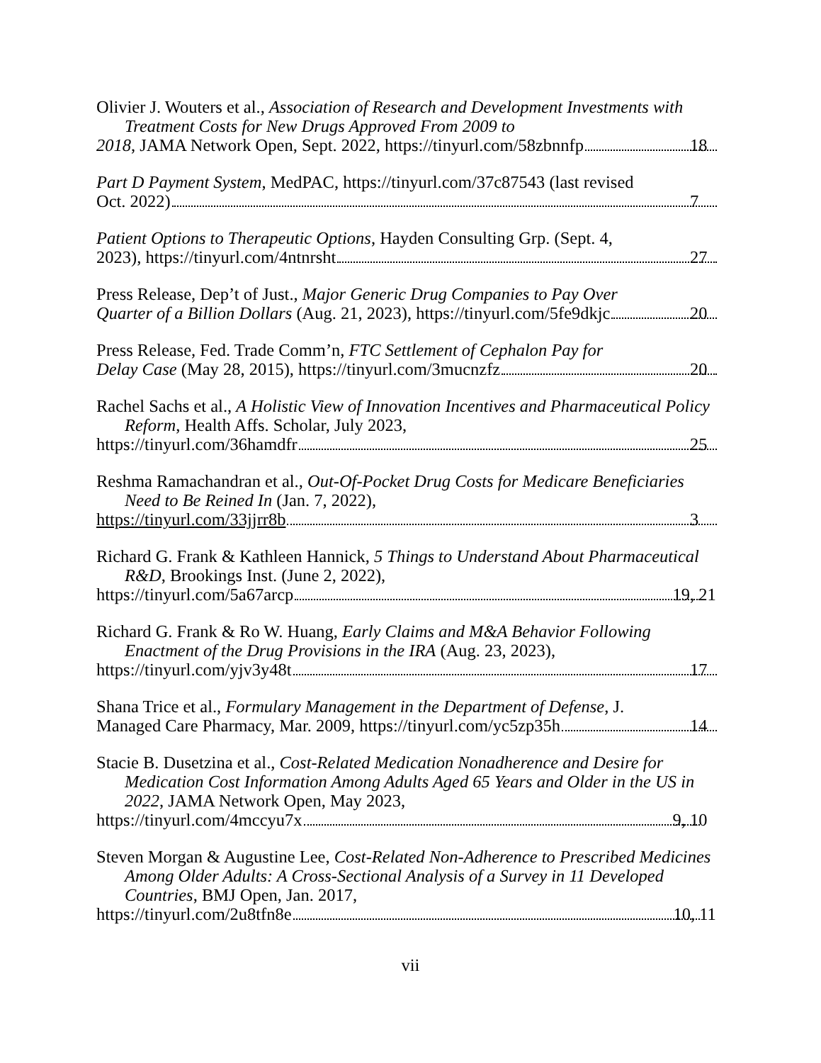Olivier J. Wouters et al., Association of Research and Development Investments with Treatment Costs for New Drugs Approved From 2009 to
2018, JAMA Network Open, Sept. 2022, https://tinyurl.com/58zbnnfp 18
Part D Payment System, MedPAC, https://tinyurl.com/37c87543 (last revised
Oct. 2022) 7
Patient Options to Therapeutic Options, Hayden Consulting Grp. (Sept. 4,
2023), https://tinyurl.com/4ntnrsht 27
Press Release, Dep’t of Just., Major Generic Drug Companies to Pay Over
Quarter of a Billion Dollars (Aug. 21, 2023), https://tinyurl.com/5fe9dkjc 20
Press Release, Fed. Trade Comm’n, FTC Settlement of Cephalon Pay for
Delay Case (May 28, 2015), https://tinyurl.com/3mucnzfz 20
Rachel Sachs et al., A Holistic View of Innovation Incentives and Pharmaceutical Policy Reform, Health Affs. Scholar, July 2023,
https://tinyurl.com/36hamdfr 25
Reshma Ramachandran et al., Out-Of-Pocket Drug Costs for Medicare Beneficiaries Need to Be Reined In (Jan. 7, 2022),
https://tinyurl.com/33jjrr8b 3
Richard G. Frank & Kathleen Hannick, 5 Things to Understand About Pharmaceutical R&D, Brookings Inst. (June 2, 2022),
https://tinyurl.com/5a67arcp 19, 21
Richard G. Frank & Ro W. Huang, Early Claims and M&A Behavior Following Enactment of the Drug Provisions in the IRA (Aug. 23, 2023),
https://tinyurl.com/yjv3y48t 17
Shana Trice et al., Formulary Management in the Department of Defense, J.
Managed Care Pharmacy, Mar. 2009, https://tinyurl.com/yc5zp35h 14
Stacie B. Dusetzina et al., Cost-Related Medication Nonadherence and Desire for Medication Cost Information Among Adults Aged 65 Years and Older in the US in 2022, JAMA Network Open, May 2023,
https://tinyurl.com/4mccyu7x 9, 10
Steven Morgan & Augustine Lee, Cost-Related Non-Adherence to Prescribed Medicines Among Older Adults: A Cross-Sectional Analysis of a Survey in 11 Developed Countries, BMJ Open, Jan. 2017,
https://tinyurl.com/2u8tfn8e 10, 11
vii